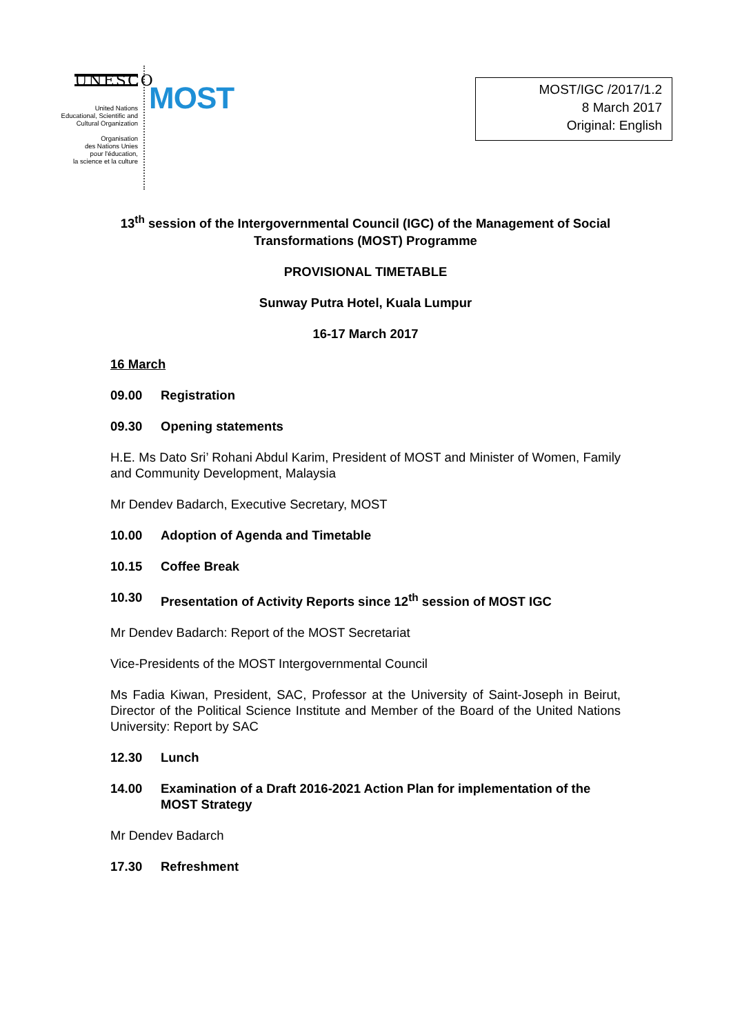UNESCO
United Nations
Educational, Scientific and
Cultural Organization
Organisation
des Nations Unies
pour l'éducation,
la science et la culture
MOST
MOST/IGC /2017/1.2
8 March 2017
Original: English
13<sup>th</sup> session of the Intergovernmental Council (IGC) of the Management of Social Transformations (MOST) Programme
PROVISIONAL TIMETABLE
Sunway Putra Hotel, Kuala Lumpur
16-17 March 2017
16 March
09.00 Registration
09.30 Opening statements
H.E. Ms Dato Sri’ Rohani Abdul Karim, President of MOST and Minister of Women, Family and Community Development, Malaysia
Mr Dendev Badarch, Executive Secretary, MOST
10.00 Adoption of Agenda and Timetable
10.15 Coffee Break
10.30 Presentation of Activity Reports since 12<sup>th</sup> session of MOST IGC
Mr Dendev Badarch: Report of the MOST Secretariat
Vice-Presidents of the MOST Intergovernmental Council
Ms Fadia Kiwan, President, SAC, Professor at the University of Saint-Joseph in Beirut, Director of the Political Science Institute and Member of the Board of the United Nations University: Report by SAC
12.30 Lunch
14.00 Examination of a Draft 2016-2021 Action Plan for implementation of the MOST Strategy
Mr Dendev Badarch
17.30 Refreshment